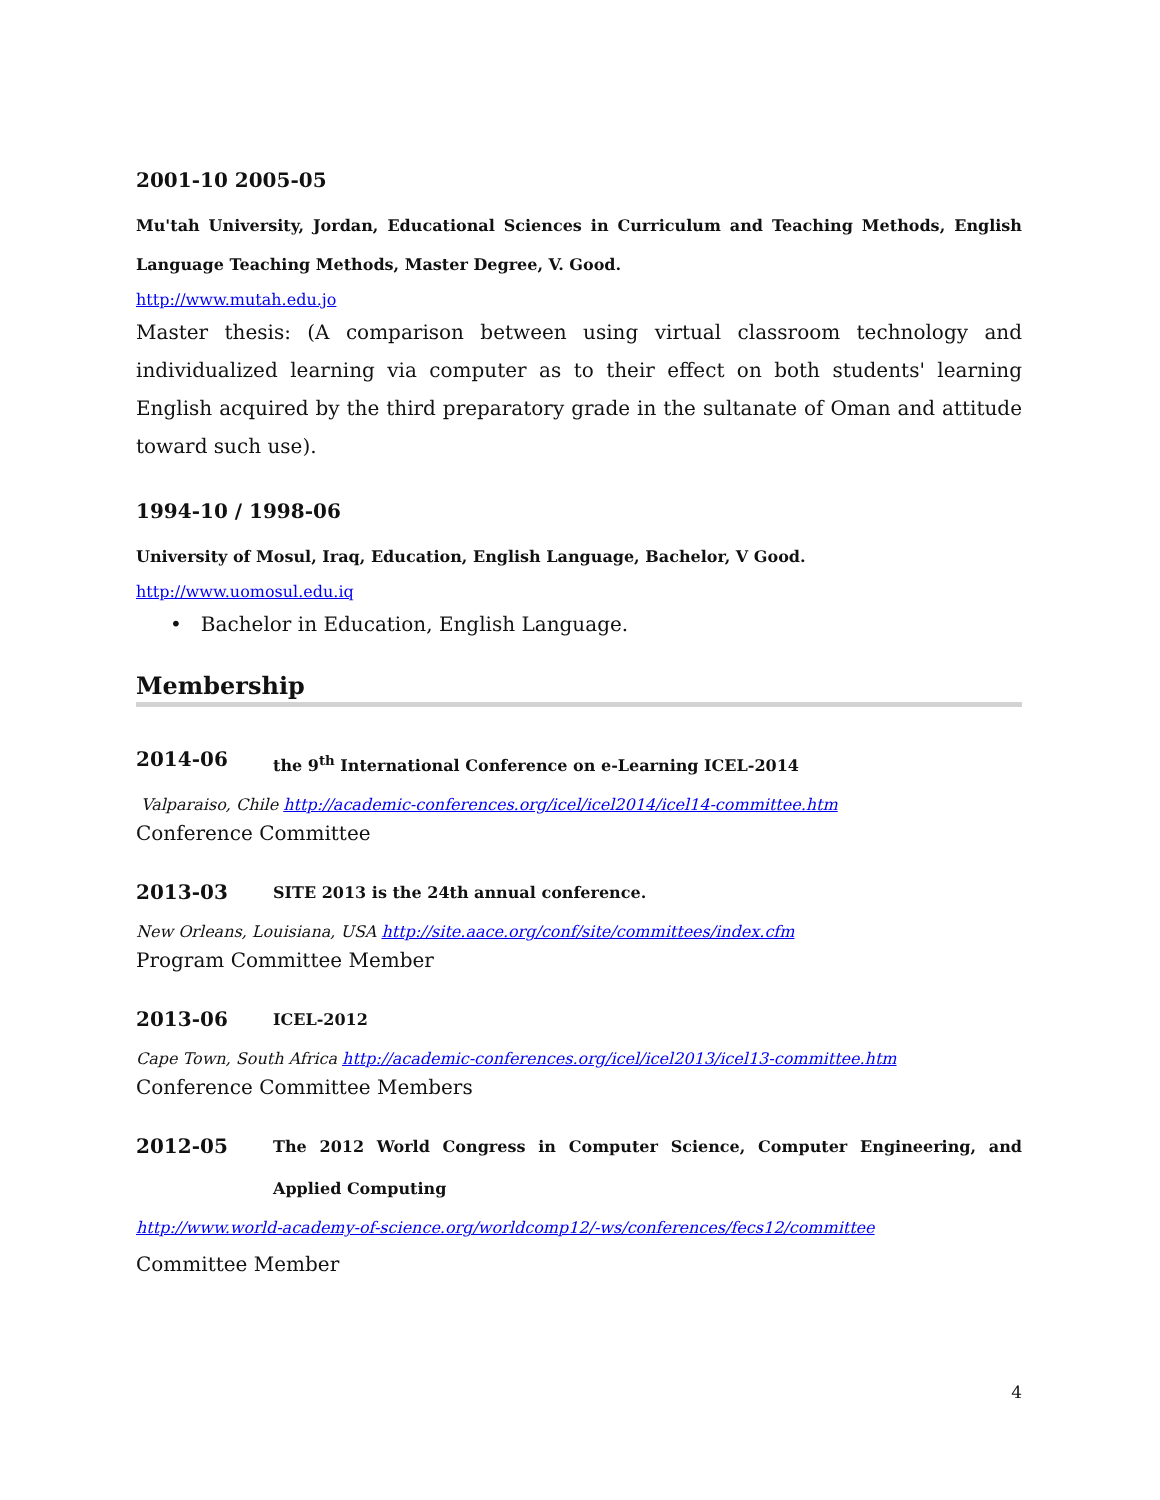2001-10 2005-05
Mu'tah University, Jordan, Educational Sciences in Curriculum and Teaching Methods, English Language Teaching Methods, Master Degree, V. Good.
http://www.mutah.edu.jo
Master thesis: (A comparison between using virtual classroom technology and individualized learning via computer as to their effect on both students' learning English acquired by the third preparatory grade in the sultanate of Oman and attitude toward such use).
1994-10 / 1998-06
University of Mosul, Iraq, Education, English Language, Bachelor, V Good.
http://www.uomosul.edu.iq
• Bachelor in Education, English Language.
Membership
2014-06
the 9<sup>th</sup> International Conference on e-Learning ICEL-2014
Valparaiso, Chile http://academic-conferences.org/icel/icel2014/icel14-committee.htm
Conference Committee
2013-03
SITE 2013 is the 24th annual conference.
New Orleans, Louisiana, USA http://site.aace.org/conf/site/committees/index.cfm
Program Committee Member
2013-06
ICEL-2012
Cape Town, South Africa http://academic-conferences.org/icel/icel2013/icel13-committee.htm
Conference Committee Members
2012-05
The 2012 World Congress in Computer Science, Computer Engineering, and Applied Computing
http://www.world-academy-of-science.org/worldcomp12/-ws/conferences/fecs12/committee
Committee Member
4